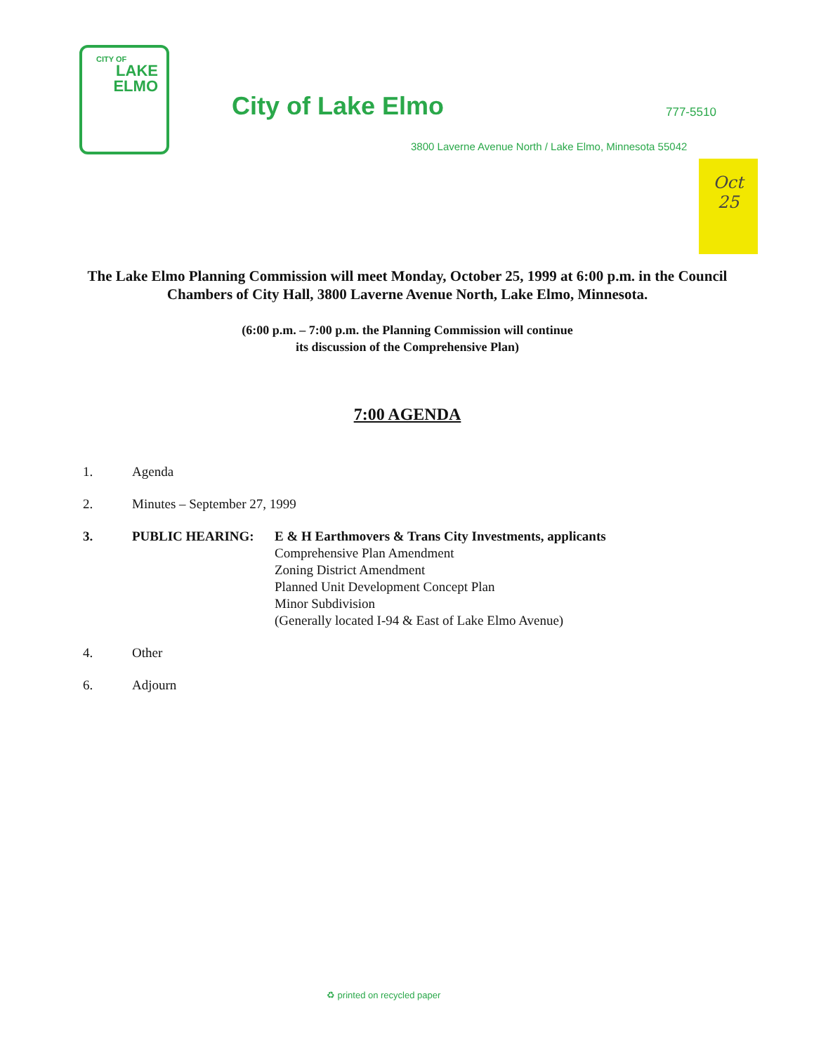CITY OF
LAKE
ELMO
City of Lake Elmo 777-5510
3800 Laverne Avenue North / Lake Elmo, Minnesota 55042
Oct
25
The Lake Elmo Planning Commission will meet Monday, October 25, 1999 at 6:00 p.m. in the Council Chambers of City Hall, 3800 Laverne Avenue North, Lake Elmo, Minnesota.
(6:00 p.m. – 7:00 p.m. the Planning Commission will continue
its discussion of the Comprehensive Plan)
7:00 AGENDA
1. Agenda
2. Minutes – September 27, 1999
3. PUBLIC HEARING: E & H Earthmovers & Trans City Investments, applicants
Comprehensive Plan Amendment
Zoning District Amendment
Planned Unit Development Concept Plan
Minor Subdivision
(Generally located I-94 & East of Lake Elmo Avenue)
4. Other
6. Adjourn
♻ printed on recycled paper